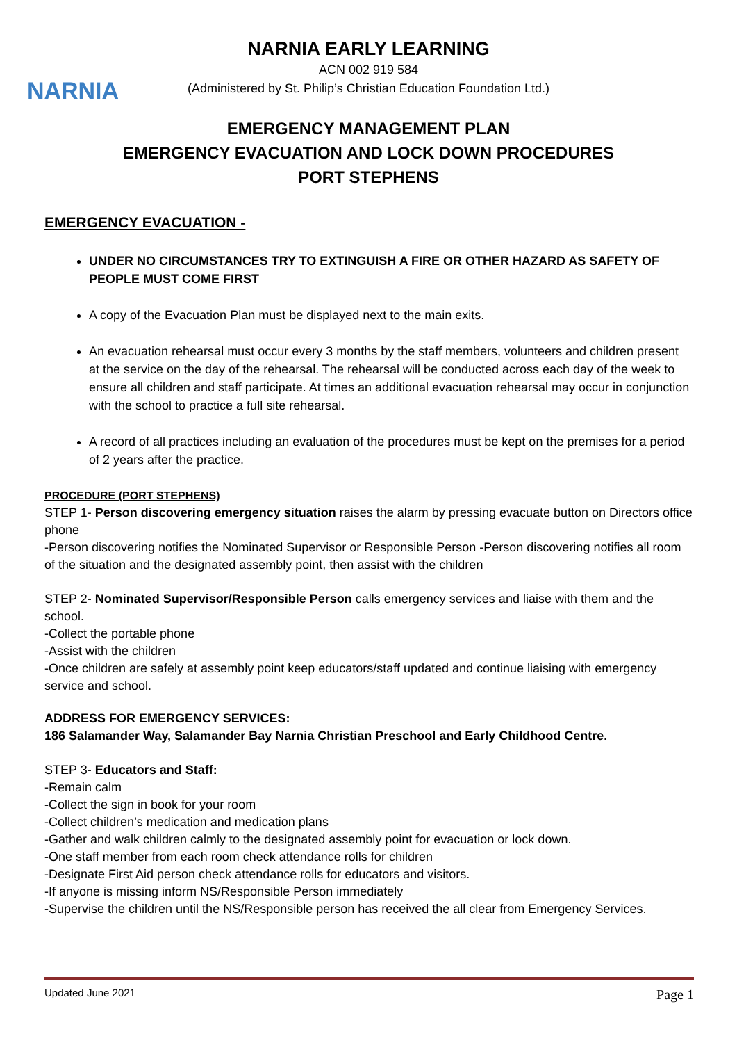NARNIA
NARNIA EARLY LEARNING
ACN 002 919 584
(Administered by St. Philip’s Christian Education Foundation Ltd.)
EMERGENCY MANAGEMENT PLAN
EMERGENCY EVACUATION AND LOCK DOWN PROCEDURES
PORT STEPHENS
EMERGENCY EVACUATION -
UNDER NO CIRCUMSTANCES TRY TO EXTINGUISH A FIRE OR OTHER HAZARD AS SAFETY OF PEOPLE MUST COME FIRST
A copy of the Evacuation Plan must be displayed next to the main exits.
An evacuation rehearsal must occur every 3 months by the staff members, volunteers and children present at the service on the day of the rehearsal. The rehearsal will be conducted across each day of the week to ensure all children and staff participate. At times an additional evacuation rehearsal may occur in conjunction with the school to practice a full site rehearsal.
A record of all practices including an evaluation of the procedures must be kept on the premises for a period of 2 years after the practice.
PROCEDURE (PORT STEPHENS)
STEP 1- Person discovering emergency situation raises the alarm by pressing evacuate button on Directors office phone
-Person discovering notifies the Nominated Supervisor or Responsible Person -Person discovering notifies all room of the situation and the designated assembly point, then assist with the children
STEP 2- Nominated Supervisor/Responsible Person calls emergency services and liaise with them and the school.
-Collect the portable phone
-Assist with the children
-Once children are safely at assembly point keep educators/staff updated and continue liaising with emergency service and school.
ADDRESS FOR EMERGENCY SERVICES:
186 Salamander Way, Salamander Bay Narnia Christian Preschool and Early Childhood Centre.
STEP 3- Educators and Staff:
-Remain calm
-Collect the sign in book for your room
-Collect children’s medication and medication plans
-Gather and walk children calmly to the designated assembly point for evacuation or lock down.
-One staff member from each room check attendance rolls for children
-Designate First Aid person check attendance rolls for educators and visitors.
-If anyone is missing inform NS/Responsible Person immediately
-Supervise the children until the NS/Responsible person has received the all clear from Emergency Services.
Updated June 2021 Page 1